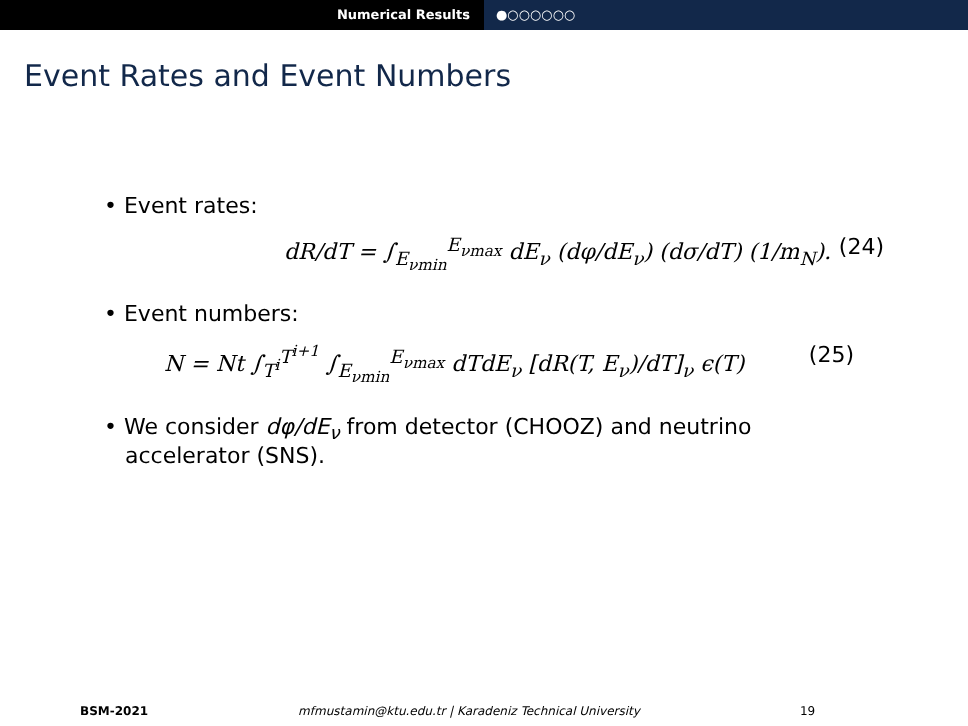Numerical Results ●○○○○○○
Event Rates and Event Numbers
• Event rates:
dR/dT = ∫<sub>E<sub>νmin</sub></sub><sup>E<sub>νmax</sub></sup> dE<sub>ν</sub> (dφ/dE<sub>ν</sub>) (dσ/dT) (1/m<sub>N</sub>). (24)
• Event numbers:
N = Nt ∫<sub>T<sup>i</sup></sub><sup>T<sup>i+1</sup></sup> ∫<sub>E<sub>νmin</sub></sub><sup>E<sub>νmax</sub></sup> dTdE<sub>ν</sub> [dR(T, E<sub>ν</sub>)/dT]<sub>ν</sub> ϵ(T) (25)
• We consider dφ/dE<sub>ν</sub> from detector (CHOOZ) and neutrino
accelerator (SNS).
BSM-2021 mfmustamin@ktu.edu.tr | Karadeniz Technical University
19